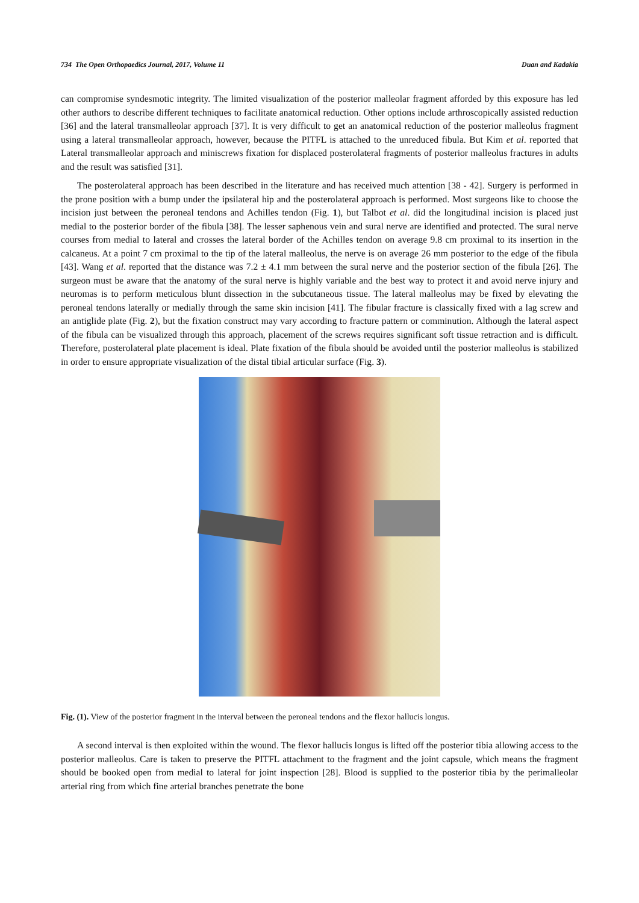734 The Open Orthopaedics Journal, 2017, Volume 11 Duan and Kadakia
can compromise syndesmotic integrity. The limited visualization of the posterior malleolar fragment afforded by this exposure has led other authors to describe different techniques to facilitate anatomical reduction. Other options include arthroscopically assisted reduction [36] and the lateral transmalleolar approach [37]. It is very difficult to get an anatomical reduction of the posterior malleolus fragment using a lateral transmalleolar approach, however, because the PITFL is attached to the unreduced fibula. But Kim et al. reported that Lateral transmalleolar approach and miniscrews fixation for displaced posterolateral fragments of posterior malleolus fractures in adults and the result was satisfied [31].
The posterolateral approach has been described in the literature and has received much attention [38 - 42]. Surgery is performed in the prone position with a bump under the ipsilateral hip and the posterolateral approach is performed. Most surgeons like to choose the incision just between the peroneal tendons and Achilles tendon (Fig. 1), but Talbot et al. did the longitudinal incision is placed just medial to the posterior border of the fibula [38]. The lesser saphenous vein and sural nerve are identified and protected. The sural nerve courses from medial to lateral and crosses the lateral border of the Achilles tendon on average 9.8 cm proximal to its insertion in the calcaneus. At a point 7 cm proximal to the tip of the lateral malleolus, the nerve is on average 26 mm posterior to the edge of the fibula [43]. Wang et al. reported that the distance was 7.2 ± 4.1 mm between the sural nerve and the posterior section of the fibula [26]. The surgeon must be aware that the anatomy of the sural nerve is highly variable and the best way to protect it and avoid nerve injury and neuromas is to perform meticulous blunt dissection in the subcutaneous tissue. The lateral malleolus may be fixed by elevating the peroneal tendons laterally or medially through the same skin incision [41]. The fibular fracture is classically fixed with a lag screw and an antiglide plate (Fig. 2), but the fixation construct may vary according to fracture pattern or comminution. Although the lateral aspect of the fibula can be visualized through this approach, placement of the screws requires significant soft tissue retraction and is difficult. Therefore, posterolateral plate placement is ideal. Plate fixation of the fibula should be avoided until the posterior malleolus is stabilized in order to ensure appropriate visualization of the distal tibial articular surface (Fig. 3).
Fig. (1). View of the posterior fragment in the interval between the peroneal tendons and the flexor hallucis longus.
A second interval is then exploited within the wound. The flexor hallucis longus is lifted off the posterior tibia allowing access to the posterior malleolus. Care is taken to preserve the PITFL attachment to the fragment and the joint capsule, which means the fragment should be booked open from medial to lateral for joint inspection [28]. Blood is supplied to the posterior tibia by the perimalleolar arterial ring from which fine arterial branches penetrate the bone